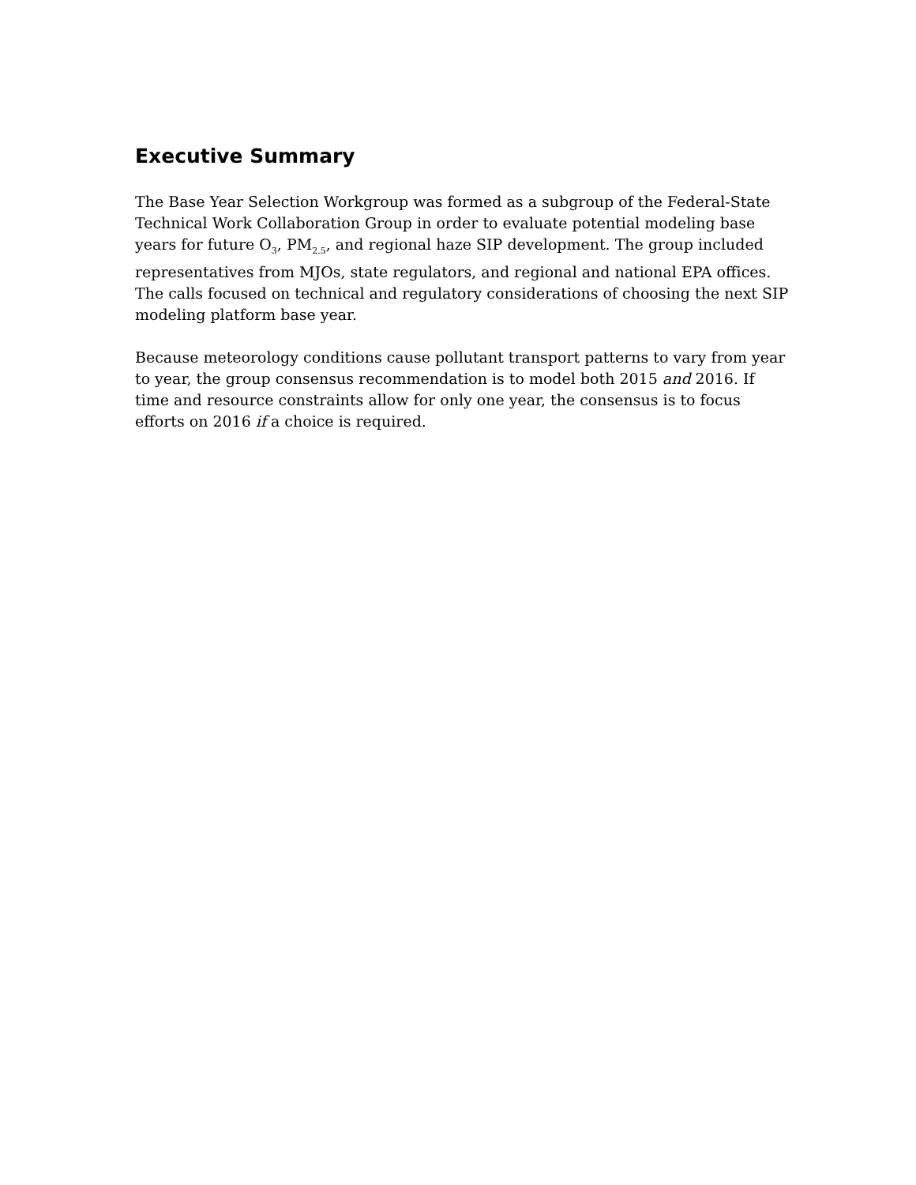Executive Summary
The Base Year Selection Workgroup was formed as a subgroup of the Federal-State Technical Work Collaboration Group in order to evaluate potential modeling base years for future O<sub>3</sub>, PM<sub>2.5</sub>, and regional haze SIP development. The group included representatives from MJOs, state regulators, and regional and national EPA offices. The calls focused on technical and regulatory considerations of choosing the next SIP modeling platform base year.
Because meteorology conditions cause pollutant transport patterns to vary from year to year, the group consensus recommendation is to model both 2015 and 2016. If time and resource constraints allow for only one year, the consensus is to focus efforts on 2016 if a choice is required.